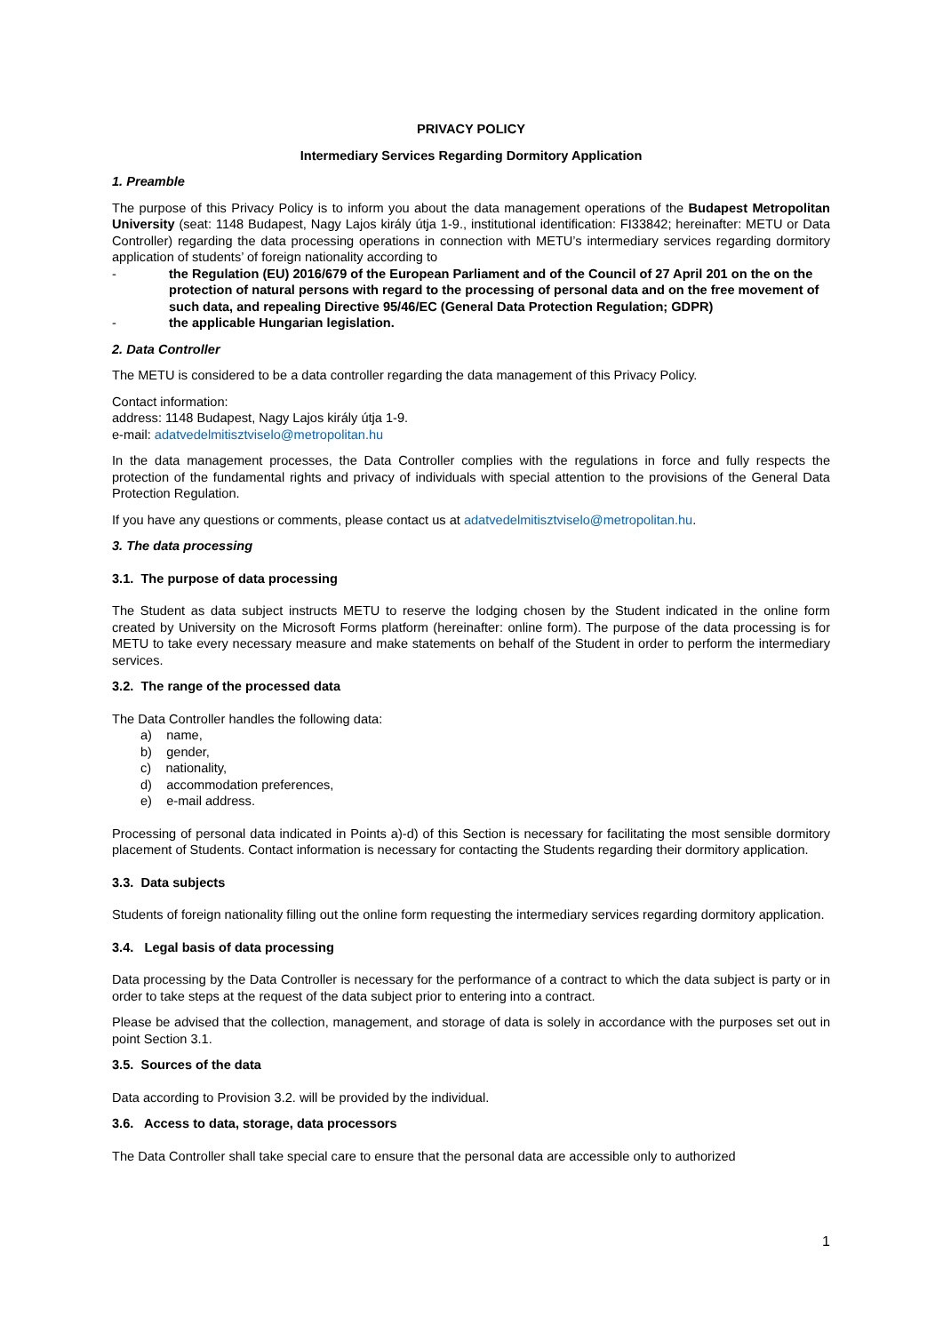PRIVACY POLICY
Intermediary Services Regarding Dormitory Application
1. Preamble
The purpose of this Privacy Policy is to inform you about the data management operations of the Budapest Metropolitan University (seat: 1148 Budapest, Nagy Lajos király útja 1-9., institutional identification: FI33842; hereinafter: METU or Data Controller) regarding the data processing operations in connection with METU’s intermediary services regarding dormitory application of students’ of foreign nationality according to
- the Regulation (EU) 2016/679 of the European Parliament and of the Council of 27 April 201 on the on the protection of natural persons with regard to the processing of personal data and on the free movement of such data, and repealing Directive 95/46/EC (General Data Protection Regulation; GDPR)
- the applicable Hungarian legislation.
2. Data Controller
The METU is considered to be a data controller regarding the data management of this Privacy Policy.
Contact information:
address: 1148 Budapest, Nagy Lajos király útja 1-9.
e-mail: adatvedelmitisztviselo@metropolitan.hu
In the data management processes, the Data Controller complies with the regulations in force and fully respects the protection of the fundamental rights and privacy of individuals with special attention to the provisions of the General Data Protection Regulation.
If you have any questions or comments, please contact us at adatvedelmitisztviselo@metropolitan.hu.
3. The data processing
3.1. The purpose of data processing
The Student as data subject instructs METU to reserve the lodging chosen by the Student indicated in the online form created by University on the Microsoft Forms platform (hereinafter: online form). The purpose of the data processing is for METU to take every necessary measure and make statements on behalf of the Student in order to perform the intermediary services.
3.2. The range of the processed data
The Data Controller handles the following data:
a) name,
b) gender,
c) nationality,
d) accommodation preferences,
e) e-mail address.
Processing of personal data indicated in Points a)-d) of this Section is necessary for facilitating the most sensible dormitory placement of Students. Contact information is necessary for contacting the Students regarding their dormitory application.
3.3. Data subjects
Students of foreign nationality filling out the online form requesting the intermediary services regarding dormitory application.
3.4. Legal basis of data processing
Data processing by the Data Controller is necessary for the performance of a contract to which the data subject is party or in order to take steps at the request of the data subject prior to entering into a contract.
Please be advised that the collection, management, and storage of data is solely in accordance with the purposes set out in point Section 3.1.
3.5. Sources of the data
Data according to Provision 3.2. will be provided by the individual.
3.6. Access to data, storage, data processors
The Data Controller shall take special care to ensure that the personal data are accessible only to authorized
1